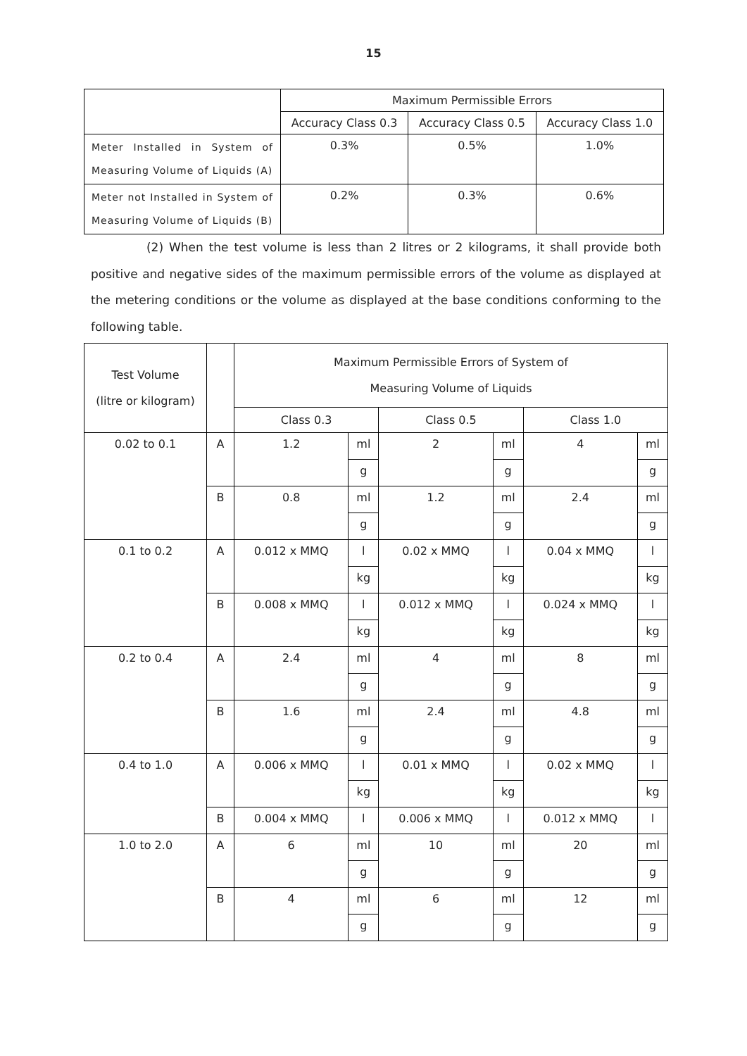15
| | Maximum Permissible Errors | | |
| --- | --- | --- | --- |
| | Accuracy Class 0.3 | Accuracy Class 0.5 | Accuracy Class 1.0 |
| Meter Installed in System of Measuring Volume of Liquids (A) | 0.3% | 0.5% | 1.0% |
| Meter not Installed in System of Measuring Volume of Liquids (B) | 0.2% | 0.3% | 0.6% |
(2) When the test volume is less than 2 litres or 2 kilograms, it shall provide both positive and negative sides of the maximum permissible errors of the volume as displayed at the metering conditions or the volume as displayed at the base conditions conforming to the following table.
| Test Volume (litre or kilogram) | | Maximum Permissible Errors of System of Measuring Volume of Liquids | | | | | |
| --- | --- | --- | --- | --- | --- | --- | --- |
| | | Class 0.3 | | Class 0.5 | | Class 1.0 | |
| 0.02 to 0.1 | A | 1.2 | ml | 2 | ml | 4 | ml |
| | | | g | | g | | g |
| | B | 0.8 | ml | 1.2 | ml | 2.4 | ml |
| | | | g | | g | | g |
| 0.1 to 0.2 | A | 0.012 x MMQ | l | 0.02 x MMQ | l | 0.04 x MMQ | l |
| | | | kg | | kg | | kg |
| | B | 0.008 x MMQ | l | 0.012 x MMQ | l | 0.024 x MMQ | l |
| | | | kg | | kg | | kg |
| 0.2 to 0.4 | A | 2.4 | ml | 4 | ml | 8 | ml |
| | | | g | | g | | g |
| | B | 1.6 | ml | 2.4 | ml | 4.8 | ml |
| | | | g | | g | | g |
| 0.4 to 1.0 | A | 0.006 x MMQ | l | 0.01 x MMQ | l | 0.02 x MMQ | l |
| | | | kg | | kg | | kg |
| | B | 0.004 x MMQ | l | 0.006 x MMQ | l | 0.012 x MMQ | l |
| 1.0 to 2.0 | A | 6 | ml | 10 | ml | 20 | ml |
| | | | g | | g | | g |
| | B | 4 | ml | 6 | ml | 12 | ml |
| | | | g | | g | | g |